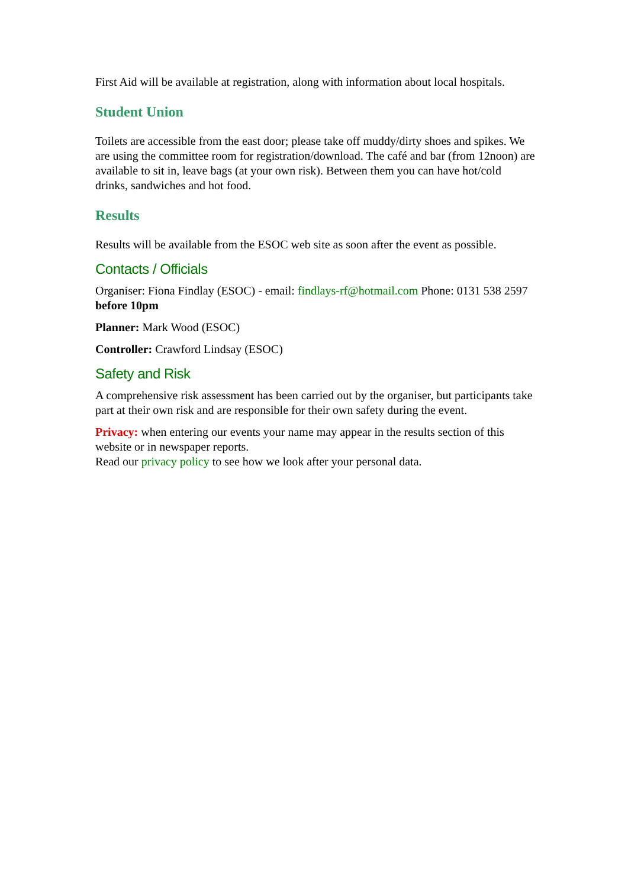First Aid will be available at registration, along with information about local hospitals.
Student Union
Toilets are accessible from the east door; please take off muddy/dirty shoes and spikes. We are using the committee room for registration/download. The café and bar (from 12noon) are available to sit in, leave bags (at your own risk). Between them you can have hot/cold drinks, sandwiches and hot food.
Results
Results will be available from the ESOC web site as soon after the event as possible.
Contacts / Officials
Organiser: Fiona Findlay (ESOC) - email: findlays-rf@hotmail.com Phone: 0131 538 2597 before 10pm
Planner: Mark Wood (ESOC)
Controller: Crawford Lindsay (ESOC)
Safety and Risk
A comprehensive risk assessment has been carried out by the organiser, but participants take part at their own risk and are responsible for their own safety during the event.
Privacy: when entering our events your name may appear in the results section of this website or in newspaper reports.
Read our privacy policy to see how we look after your personal data.